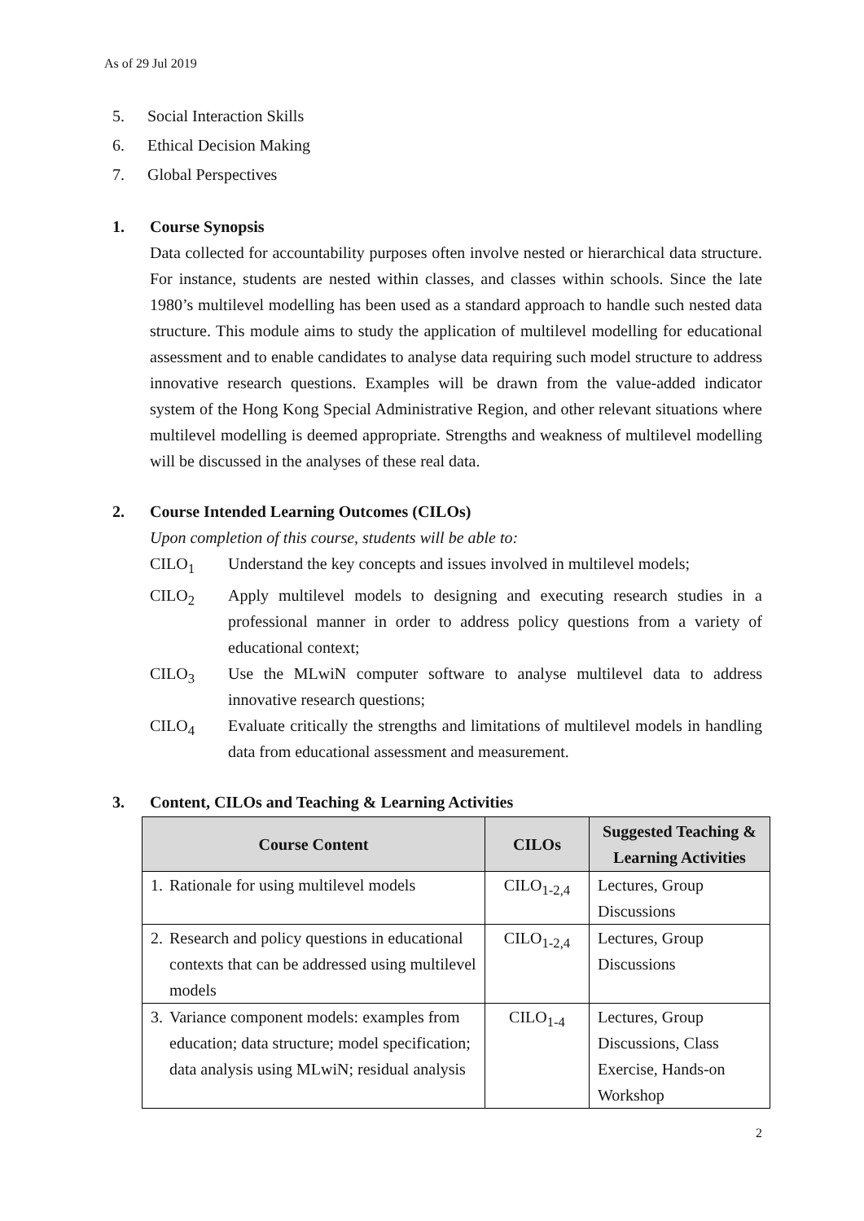As of 29 Jul 2019
5. Social Interaction Skills
6. Ethical Decision Making
7. Global Perspectives
1. Course Synopsis
Data collected for accountability purposes often involve nested or hierarchical data structure. For instance, students are nested within classes, and classes within schools. Since the late 1980’s multilevel modelling has been used as a standard approach to handle such nested data structure. This module aims to study the application of multilevel modelling for educational assessment and to enable candidates to analyse data requiring such model structure to address innovative research questions. Examples will be drawn from the value-added indicator system of the Hong Kong Special Administrative Region, and other relevant situations where multilevel modelling is deemed appropriate. Strengths and weakness of multilevel modelling will be discussed in the analyses of these real data.
2. Course Intended Learning Outcomes (CILOs)
Upon completion of this course, students will be able to:
CILO<sub>1</sub> Understand the key concepts and issues involved in multilevel models;
CILO<sub>2</sub> Apply multilevel models to designing and executing research studies in a professional manner in order to address policy questions from a variety of educational context;
CILO<sub>3</sub> Use the MLwiN computer software to analyse multilevel data to address innovative research questions;
CILO<sub>4</sub> Evaluate critically the strengths and limitations of multilevel models in handling data from educational assessment and measurement.
3. Content, CILOs and Teaching & Learning Activities
| Course Content | CILOs | Suggested Teaching & Learning Activities |
| --- | --- | --- |
| 1. Rationale for using multilevel models | CILO<sub>1-2,4</sub> | Lectures, Group Discussions |
| 2. Research and policy questions in educational contexts that can be addressed using multilevel models | CILO<sub>1-2,4</sub> | Lectures, Group Discussions |
| 3. Variance component models: examples from education; data structure; model specification; data analysis using MLwiN; residual analysis | CILO<sub>1-4</sub> | Lectures, Group Discussions, Class Exercise, Hands-on Workshop |
2